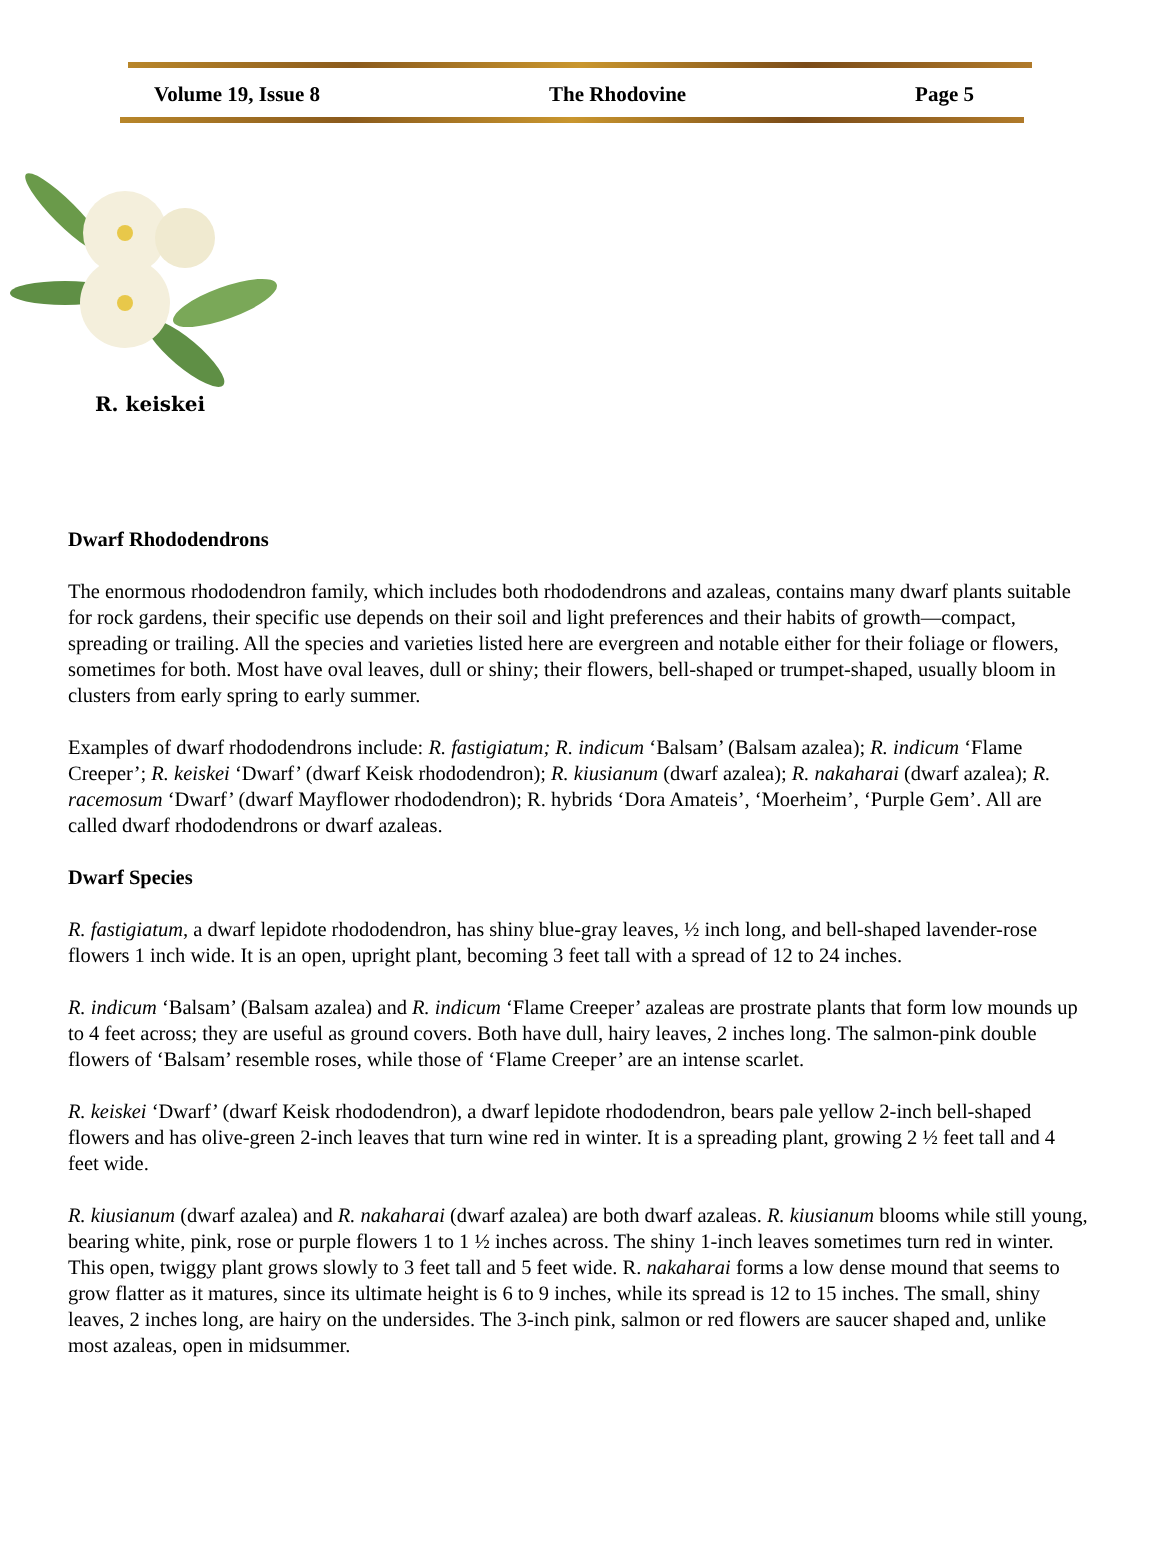Volume 19, Issue 8 The Rhodovine Page 5
R. keiskei
Dwarf Rhododendrons
The enormous rhododendron family, which includes both rhododendrons and azaleas, contains many dwarf plants suitable for rock gardens, their specific use depends on their soil and light preferences and their habits of growth—compact, spreading or trailing. All the species and varieties listed here are evergreen and notable either for their foliage or flowers, sometimes for both. Most have oval leaves, dull or shiny; their flowers, bell-shaped or trumpet-shaped, usually bloom in clusters from early spring to early summer.
Examples of dwarf rhododendrons include: R. fastigiatum; R. indicum ‘Balsam’ (Balsam azalea); R. indicum ‘Flame Creeper’; R. keiskei ‘Dwarf’ (dwarf Keisk rhododendron); R. kiusianum (dwarf azalea); R. nakaharai (dwarf azalea); R. racemosum ‘Dwarf’ (dwarf Mayflower rhododendron); R. hybrids ‘Dora Amateis’, ‘Moerheim’, ‘Purple Gem’. All are called dwarf rhododendrons or dwarf azaleas.
Dwarf Species
R. fastigiatum, a dwarf lepidote rhododendron, has shiny blue-gray leaves, ½ inch long, and bell-shaped lavender-rose flowers 1 inch wide. It is an open, upright plant, becoming 3 feet tall with a spread of 12 to 24 inches.
R. indicum ‘Balsam’ (Balsam azalea) and R. indicum ‘Flame Creeper’ azaleas are prostrate plants that form low mounds up to 4 feet across; they are useful as ground covers. Both have dull, hairy leaves, 2 inches long. The salmon-pink double flowers of ‘Balsam’ resemble roses, while those of ‘Flame Creeper’ are an intense scarlet.
R. keiskei ‘Dwarf’ (dwarf Keisk rhododendron), a dwarf lepidote rhododendron, bears pale yellow 2-inch bell-shaped flowers and has olive-green 2-inch leaves that turn wine red in winter. It is a spreading plant, growing 2 ½ feet tall and 4 feet wide.
R. kiusianum (dwarf azalea) and R. nakaharai (dwarf azalea) are both dwarf azaleas. R. kiusianum blooms while still young, bearing white, pink, rose or purple flowers 1 to 1 ½ inches across. The shiny 1-inch leaves sometimes turn red in winter. This open, twiggy plant grows slowly to 3 feet tall and 5 feet wide. R. nakaharai forms a low dense mound that seems to grow flatter as it matures, since its ultimate height is 6 to 9 inches, while its spread is 12 to 15 inches. The small, shiny leaves, 2 inches long, are hairy on the undersides. The 3-inch pink, salmon or red flowers are saucer shaped and, unlike most azaleas, open in midsummer.